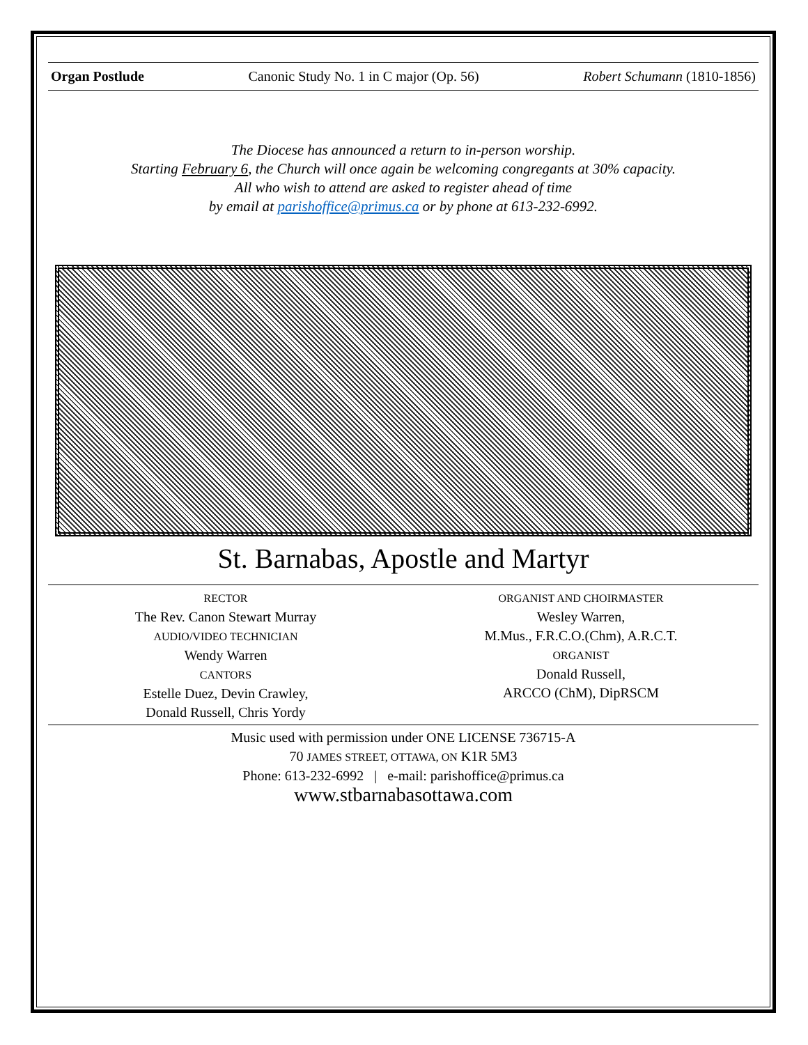Organ Postlude Canonic Study No. 1 in C major (Op. 56) Robert Schumann (1810-1856)
The Diocese has announced a return to in-person worship.
Starting February 6, the Church will once again be welcoming congregants at 30% capacity.
All who wish to attend are asked to register ahead of time
by email at parishoffice@primus.ca or by phone at 613-232-6992.
St. Barnabas, Apostle and Martyr
RECTOR
The Rev. Canon Stewart Murray
AUDIO/VIDEO TECHNICIAN
Wendy Warren
CANTORS
Estelle Duez, Devin Crawley,
Donald Russell, Chris Yordy
ORGANIST AND CHOIRMASTER
Wesley Warren,
M.Mus., F.R.C.O.(Chm), A.R.C.T.
ORGANIST
Donald Russell,
ARCCO (ChM), DipRSCM
Music used with permission under ONE LICENSE 736715-A
70 JAMES STREET, OTTAWA, ON K1R 5M3
Phone: 613-232-6992 | e-mail: parishoffice@primus.ca
www.stbarnabasottawa.com